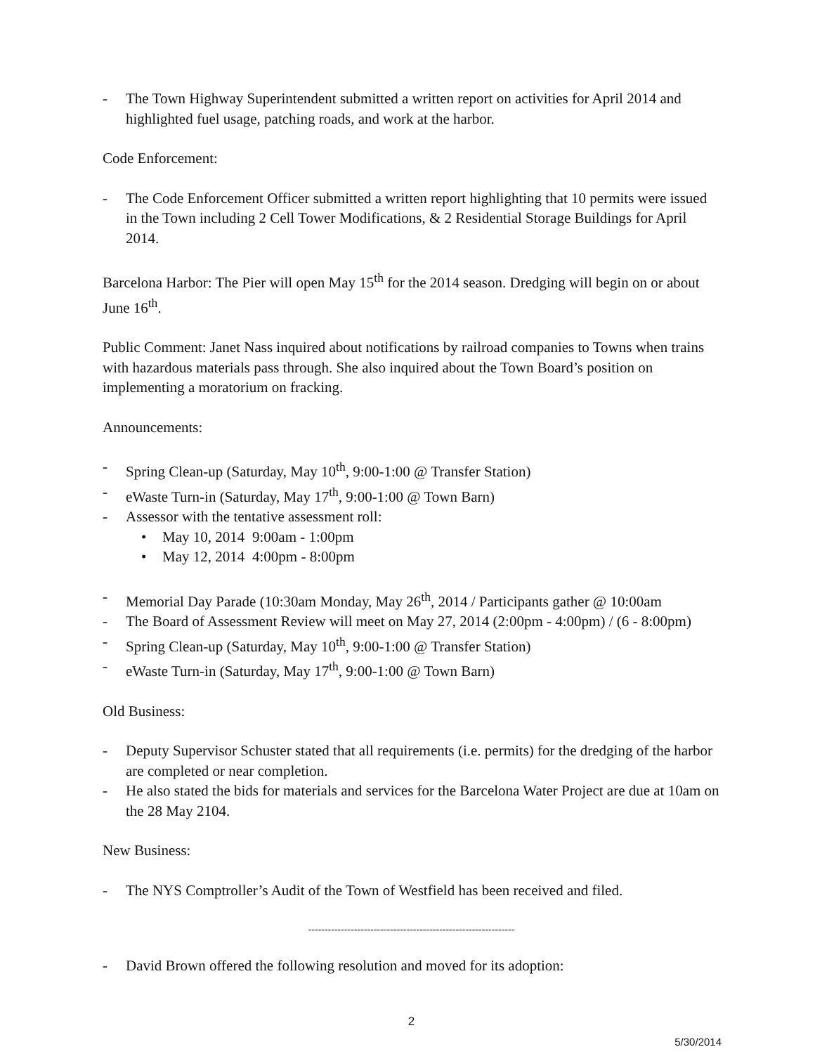- The Town Highway Superintendent submitted a written report on activities for April 2014 and highlighted fuel usage, patching roads, and work at the harbor.
Code Enforcement:
- The Code Enforcement Officer submitted a written report highlighting that 10 permits were issued in the Town including 2 Cell Tower Modifications, & 2 Residential Storage Buildings for April 2014.
Barcelona Harbor: The Pier will open May 15<sup>th</sup> for the 2014 season. Dredging will begin on or about June 16<sup>th</sup>.
Public Comment: Janet Nass inquired about notifications by railroad companies to Towns when trains with hazardous materials pass through. She also inquired about the Town Board’s position on implementing a moratorium on fracking.
Announcements:
- Spring Clean-up (Saturday, May 10<sup>th</sup>, 9:00-1:00 @ Transfer Station)
- eWaste Turn-in (Saturday, May 17<sup>th</sup>, 9:00-1:00 @ Town Barn)
- Assessor with the tentative assessment roll:
• May 10, 2014 9:00am - 1:00pm
• May 12, 2014 4:00pm - 8:00pm
- Memorial Day Parade (10:30am Monday, May 26<sup>th</sup>, 2014 / Participants gather @ 10:00am
- The Board of Assessment Review will meet on May 27, 2014 (2:00pm - 4:00pm) / (6 - 8:00pm)
- Spring Clean-up (Saturday, May 10<sup>th</sup>, 9:00-1:00 @ Transfer Station)
- eWaste Turn-in (Saturday, May 17<sup>th</sup>, 9:00-1:00 @ Town Barn)
Old Business:
- Deputy Supervisor Schuster stated that all requirements (i.e. permits) for the dredging of the harbor are completed or near completion.
- He also stated the bids for materials and services for the Barcelona Water Project are due at 10am on the 28 May 2104.
New Business:
- The NYS Comptroller’s Audit of the Town of Westfield has been received and filed.
---------------------------------------------------------------
- David Brown offered the following resolution and moved for its adoption:
2
5/30/2014